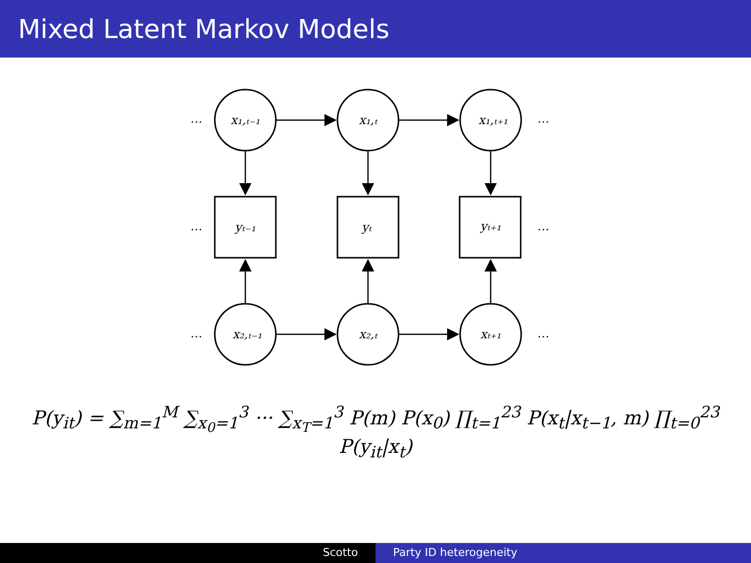Mixed Latent Markov Models
x₁,ₜ₋₁
x₁,ₜ
x₁,ₜ₊₁
yₜ₋₁
yₜ
yₜ₊₁
x₂,ₜ₋₁
x₂,ₜ
xₜ₊₁
…
…
…
…
…
…
P(y<sub>it</sub>) = ∑<sub>m=1</sub><sup>M</sup> ∑<sub>x<sub>0</sub>=1</sub><sup>3</sup> ··· ∑<sub>x<sub>T</sub>=1</sub><sup>3</sup> P(m) P(x<sub>0</sub>) ∏<sub>t=1</sub><sup>23</sup> P(x<sub>t</sub>|x<sub>t−1</sub>, m) ∏<sub>t=0</sub><sup>23</sup> P(y<sub>it</sub>|x<sub>t</sub>)
Scotto Party ID heterogeneity